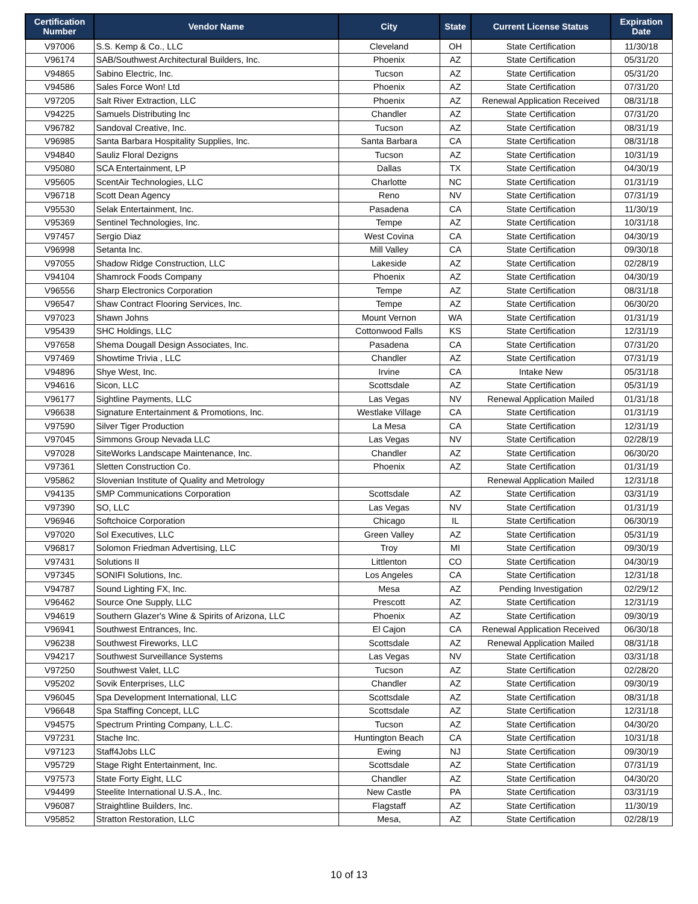| Certification Number | Vendor Name | City | State | Current License Status | Expiration Date |
| --- | --- | --- | --- | --- | --- |
| V97006 | S.S. Kemp & Co., LLC | Cleveland | OH | State Certification | 11/30/18 |
| V96174 | SAB/Southwest Architectural Builders, Inc. | Phoenix | AZ | State Certification | 05/31/20 |
| V94865 | Sabino Electric, Inc. | Tucson | AZ | State Certification | 05/31/20 |
| V94586 | Sales Force Won! Ltd | Phoenix | AZ | State Certification | 07/31/20 |
| V97205 | Salt River Extraction, LLC | Phoenix | AZ | Renewal Application Received | 08/31/18 |
| V94225 | Samuels Distributing Inc | Chandler | AZ | State Certification | 07/31/20 |
| V96782 | Sandoval Creative, Inc. | Tucson | AZ | State Certification | 08/31/19 |
| V96985 | Santa Barbara Hospitality Supplies, Inc. | Santa Barbara | CA | State Certification | 08/31/18 |
| V94840 | Sauliz Floral Dezigns | Tucson | AZ | State Certification | 10/31/19 |
| V95080 | SCA Entertainment, LP | Dallas | TX | State Certification | 04/30/19 |
| V95605 | ScentAir Technologies, LLC | Charlotte | NC | State Certification | 01/31/19 |
| V96718 | Scott Dean Agency | Reno | NV | State Certification | 07/31/19 |
| V95530 | Selak Entertainment, Inc. | Pasadena | CA | State Certification | 11/30/19 |
| V95369 | Sentinel Technologies, Inc. | Tempe | AZ | State Certification | 10/31/18 |
| V97457 | Sergio Diaz | West Covina | CA | State Certification | 04/30/19 |
| V96998 | Setanta Inc. | Mill Valley | CA | State Certification | 09/30/18 |
| V97055 | Shadow Ridge Construction, LLC | Lakeside | AZ | State Certification | 02/28/19 |
| V94104 | Shamrock Foods Company | Phoenix | AZ | State Certification | 04/30/19 |
| V96556 | Sharp Electronics Corporation | Tempe | AZ | State Certification | 08/31/18 |
| V96547 | Shaw Contract Flooring Services, Inc. | Tempe | AZ | State Certification | 06/30/20 |
| V97023 | Shawn Johns | Mount Vernon | WA | State Certification | 01/31/19 |
| V95439 | SHC Holdings, LLC | Cottonwood Falls | KS | State Certification | 12/31/19 |
| V97658 | Shema Dougall Design Associates, Inc. | Pasadena | CA | State Certification | 07/31/20 |
| V97469 | Showtime Trivia , LLC | Chandler | AZ | State Certification | 07/31/19 |
| V94896 | Shye West, Inc. | Irvine | CA | Intake New | 05/31/18 |
| V94616 | Sicon, LLC | Scottsdale | AZ | State Certification | 05/31/19 |
| V96177 | Sightline Payments, LLC | Las Vegas | NV | Renewal Application Mailed | 01/31/18 |
| V96638 | Signature Entertainment & Promotions, Inc. | Westlake Village | CA | State Certification | 01/31/19 |
| V97590 | Silver Tiger Production | La Mesa | CA | State Certification | 12/31/19 |
| V97045 | Simmons Group Nevada LLC | Las Vegas | NV | State Certification | 02/28/19 |
| V97028 | SiteWorks Landscape Maintenance, Inc. | Chandler | AZ | State Certification | 06/30/20 |
| V97361 | Sletten Construction Co. | Phoenix | AZ | State Certification | 01/31/19 |
| V95862 | Slovenian Institute of Quality and Metrology | | | Renewal Application Mailed | 12/31/18 |
| V94135 | SMP Communications Corporation | Scottsdale | AZ | State Certification | 03/31/19 |
| V97390 | SO, LLC | Las Vegas | NV | State Certification | 01/31/19 |
| V96946 | Softchoice Corporation | Chicago | IL | State Certification | 06/30/19 |
| V97020 | Sol Executives, LLC | Green Valley | AZ | State Certification | 05/31/19 |
| V96817 | Solomon Friedman Advertising, LLC | Troy | MI | State Certification | 09/30/19 |
| V97431 | Solutions II | Littlenton | CO | State Certification | 04/30/19 |
| V97345 | SONIFI Solutions, Inc. | Los Angeles | CA | State Certification | 12/31/18 |
| V94787 | Sound Lighting FX, Inc. | Mesa | AZ | Pending Investigation | 02/29/12 |
| V96462 | Source One Supply, LLC | Prescott | AZ | State Certification | 12/31/19 |
| V94619 | Southern Glazer's Wine & Spirits of Arizona, LLC | Phoenix | AZ | State Certification | 09/30/19 |
| V96941 | Southwest Entrances, Inc. | El Cajon | CA | Renewal Application Received | 06/30/18 |
| V96238 | Southwest Fireworks, LLC | Scottsdale | AZ | Renewal Application Mailed | 08/31/18 |
| V94217 | Southwest Surveillance Systems | Las Vegas | NV | State Certification | 03/31/18 |
| V97250 | Southwest Valet, LLC | Tucson | AZ | State Certification | 02/28/20 |
| V95202 | Sovik Enterprises, LLC | Chandler | AZ | State Certification | 09/30/19 |
| V96045 | Spa Development International, LLC | Scottsdale | AZ | State Certification | 08/31/18 |
| V96648 | Spa Staffing Concept, LLC | Scottsdale | AZ | State Certification | 12/31/18 |
| V94575 | Spectrum Printing Company, L.L.C. | Tucson | AZ | State Certification | 04/30/20 |
| V97231 | Stache Inc. | Huntington Beach | CA | State Certification | 10/31/18 |
| V97123 | Staff4Jobs LLC | Ewing | NJ | State Certification | 09/30/19 |
| V95729 | Stage Right Entertainment, Inc. | Scottsdale | AZ | State Certification | 07/31/19 |
| V97573 | State Forty Eight, LLC | Chandler | AZ | State Certification | 04/30/20 |
| V94499 | Steelite International U.S.A., Inc. | New Castle | PA | State Certification | 03/31/19 |
| V96087 | Straightline Builders, Inc. | Flagstaff | AZ | State Certification | 11/30/19 |
| V95852 | Stratton Restoration, LLC | Mesa, | AZ | State Certification | 02/28/19 |
10 of 13